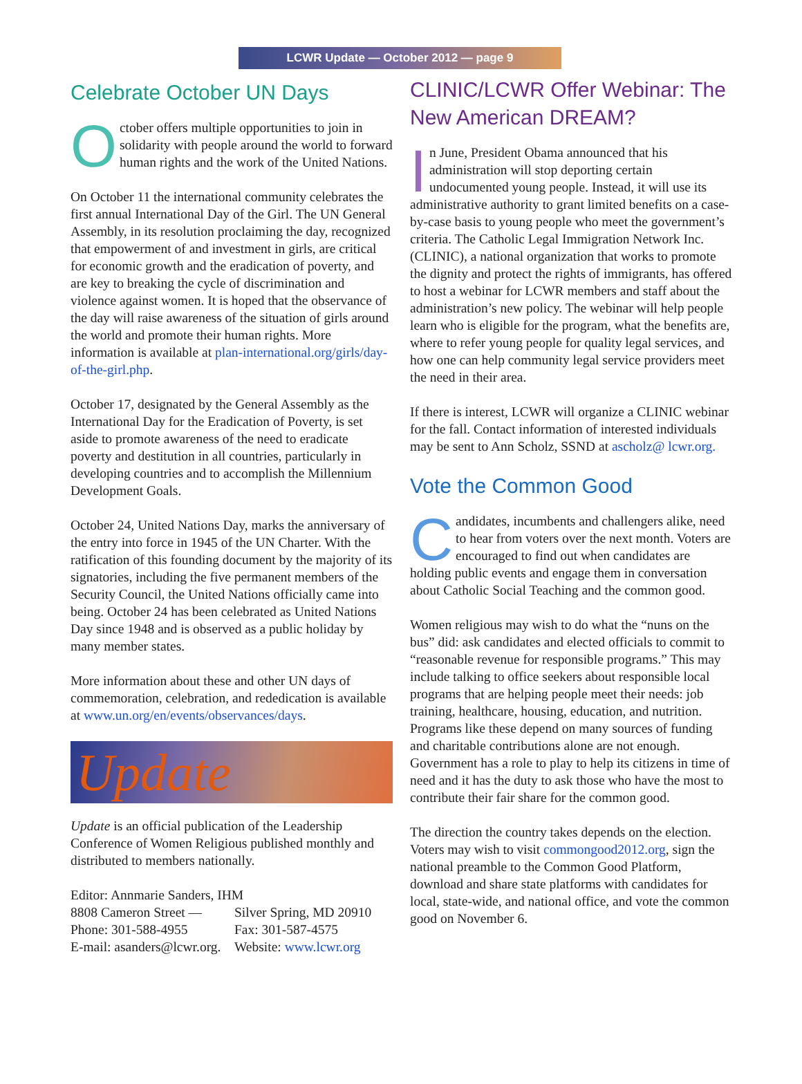LCWR Update — October 2012 — page 9
Celebrate October UN Days
October offers multiple opportunities to join in solidarity with people around the world to forward human rights and the work of the United Nations.
On October 11 the international community celebrates the first annual International Day of the Girl. The UN General Assembly, in its resolution proclaiming the day, recognized that empowerment of and investment in girls, are critical for economic growth and the eradication of poverty, and are key to breaking the cycle of discrimination and violence against women. It is hoped that the observance of the day will raise awareness of the situation of girls around the world and promote their human rights. More information is available at plan-international.org/girls/day-of-the-girl.php.
October 17, designated by the General Assembly as the International Day for the Eradication of Poverty, is set aside to promote awareness of the need to eradicate poverty and destitution in all countries, particularly in developing countries and to accomplish the Millennium Development Goals.
October 24, United Nations Day, marks the anniversary of the entry into force in 1945 of the UN Charter. With the ratification of this founding document by the majority of its signatories, including the five permanent members of the Security Council, the United Nations officially came into being. October 24 has been celebrated as United Nations Day since 1948 and is observed as a public holiday by many member states.
More information about these and other UN days of commemoration, celebration, and rededication is available at www.un.org/en/events/observances/days.
Update
Update is an official publication of the Leadership Conference of Women Religious published monthly and distributed to members nationally.
Editor: Annmarie Sanders, IHM
8808 Cameron Street — Silver Spring, MD 20910
Phone: 301-588-4955 Fax: 301-587-4575
E-mail: asanders@lcwr.org. Website: www.lcwr.org
CLINIC/LCWR Offer Webinar: The New American DREAM?
In June, President Obama announced that his administration will stop deporting certain undocumented young people. Instead, it will use its administrative authority to grant limited benefits on a case-by-case basis to young people who meet the government’s criteria. The Catholic Legal Immigration Network Inc. (CLINIC), a national organization that works to promote the dignity and protect the rights of immigrants, has offered to host a webinar for LCWR members and staff about the administration’s new policy. The webinar will help people learn who is eligible for the program, what the benefits are, where to refer young people for quality legal services, and how one can help community legal service providers meet the need in their area.
If there is interest, LCWR will organize a CLINIC webinar for the fall. Contact information of interested individuals may be sent to Ann Scholz, SSND at ascholz@ lcwr.org.
Vote the Common Good
Candidates, incumbents and challengers alike, need to hear from voters over the next month. Voters are encouraged to find out when candidates are holding public events and engage them in conversation about Catholic Social Teaching and the common good.
Women religious may wish to do what the “nuns on the bus” did: ask candidates and elected officials to commit to “reasonable revenue for responsible programs.” This may include talking to office seekers about responsible local programs that are helping people meet their needs: job training, healthcare, housing, education, and nutrition. Programs like these depend on many sources of funding and charitable contributions alone are not enough. Government has a role to play to help its citizens in time of need and it has the duty to ask those who have the most to contribute their fair share for the common good.
The direction the country takes depends on the election. Voters may wish to visit commongood2012.org, sign the national preamble to the Common Good Platform, download and share state platforms with candidates for local, state-wide, and national office, and vote the common good on November 6.